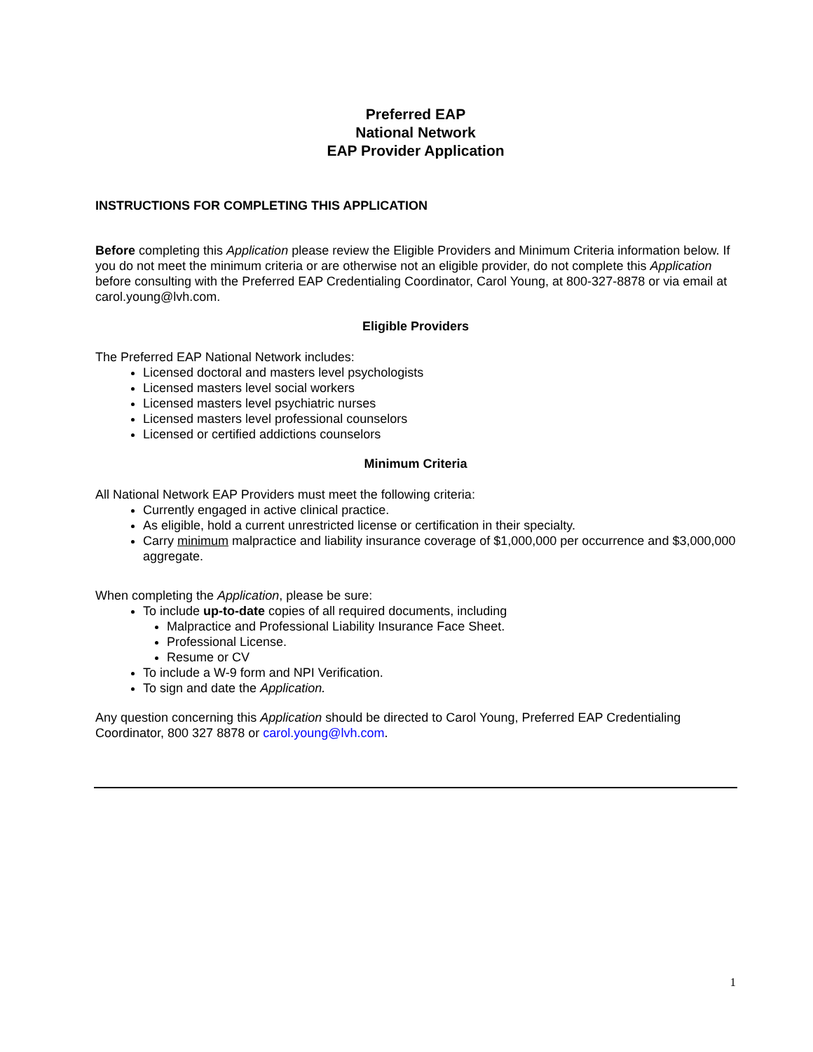Preferred EAP
National Network
EAP Provider Application
INSTRUCTIONS FOR COMPLETING THIS APPLICATION
Before completing this Application please review the Eligible Providers and Minimum Criteria information below. If you do not meet the minimum criteria or are otherwise not an eligible provider, do not complete this Application before consulting with the Preferred EAP Credentialing Coordinator, Carol Young, at 800-327-8878 or via email at carol.young@lvh.com.
Eligible Providers
The Preferred EAP National Network includes:
Licensed doctoral and masters level psychologists
Licensed masters level social workers
Licensed masters level psychiatric nurses
Licensed masters level professional counselors
Licensed or certified addictions counselors
Minimum Criteria
All National Network EAP Providers must meet the following criteria:
Currently engaged in active clinical practice.
As eligible, hold a current unrestricted license or certification in their specialty.
Carry minimum malpractice and liability insurance coverage of $1,000,000 per occurrence and $3,000,000 aggregate.
When completing the Application, please be sure:
To include up-to-date copies of all required documents, including
Malpractice and Professional Liability Insurance Face Sheet.
Professional License.
Resume or CV
To include a W-9 form and NPI Verification.
To sign and date the Application.
Any question concerning this Application should be directed to Carol Young, Preferred EAP Credentialing Coordinator, 800 327 8878 or carol.young@lvh.com.
1